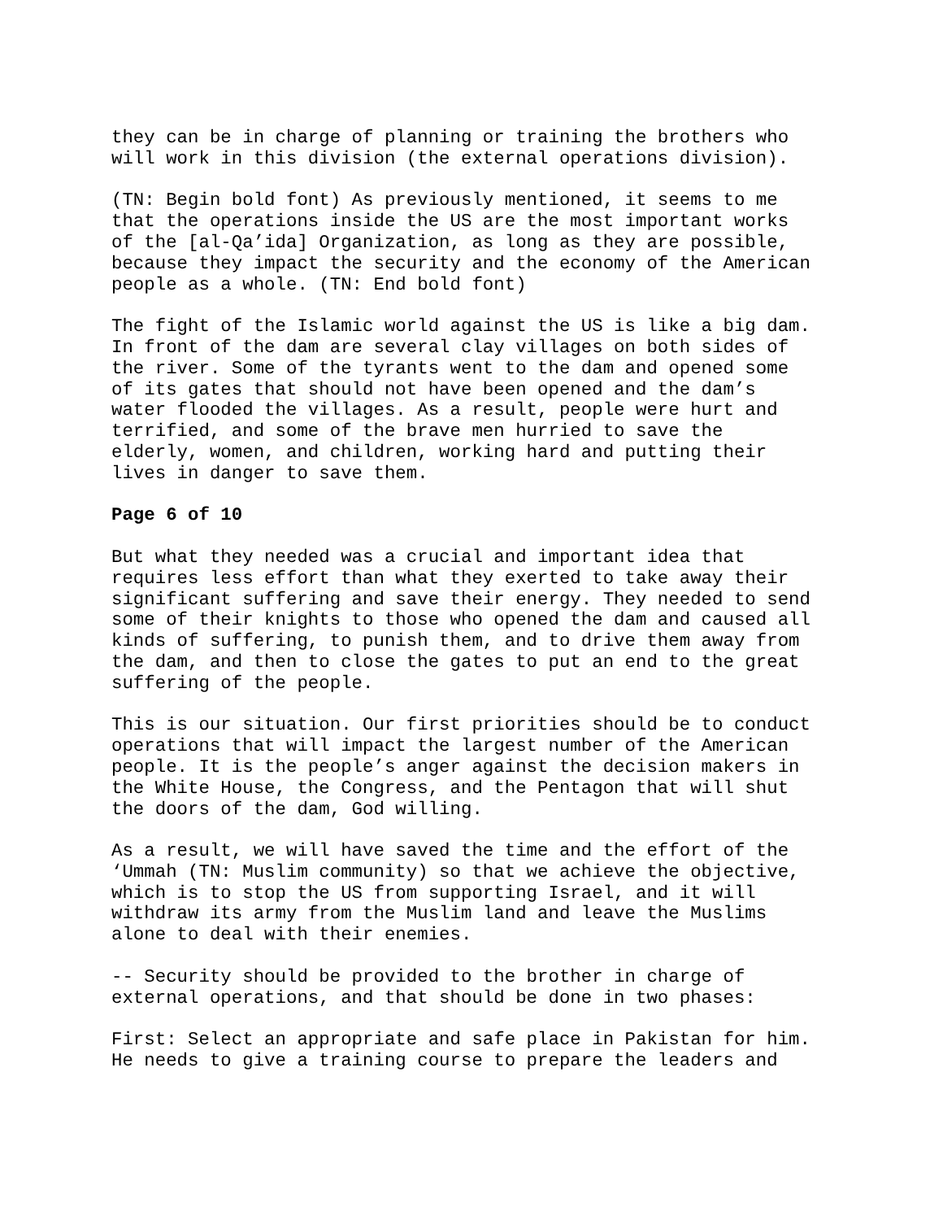they can be in charge of planning or training the brothers who will work in this division (the external operations division).
(TN: Begin bold font) As previously mentioned, it seems to me that the operations inside the US are the most important works of the [al-Qa’ida] Organization, as long as they are possible, because they impact the security and the economy of the American people as a whole. (TN: End bold font)
The fight of the Islamic world against the US is like a big dam. In front of the dam are several clay villages on both sides of the river. Some of the tyrants went to the dam and opened some of its gates that should not have been opened and the dam’s water flooded the villages. As a result, people were hurt and terrified, and some of the brave men hurried to save the elderly, women, and children, working hard and putting their lives in danger to save them.
Page 6 of 10
But what they needed was a crucial and important idea that requires less effort than what they exerted to take away their significant suffering and save their energy. They needed to send some of their knights to those who opened the dam and caused all kinds of suffering, to punish them, and to drive them away from the dam, and then to close the gates to put an end to the great suffering of the people.
This is our situation. Our first priorities should be to conduct operations that will impact the largest number of the American people. It is the people’s anger against the decision makers in the White House, the Congress, and the Pentagon that will shut the doors of the dam, God willing.
As a result, we will have saved the time and the effort of the ‘Ummah (TN: Muslim community) so that we achieve the objective, which is to stop the US from supporting Israel, and it will withdraw its army from the Muslim land and leave the Muslims alone to deal with their enemies.
-- Security should be provided to the brother in charge of external operations, and that should be done in two phases:
First: Select an appropriate and safe place in Pakistan for him. He needs to give a training course to prepare the leaders and